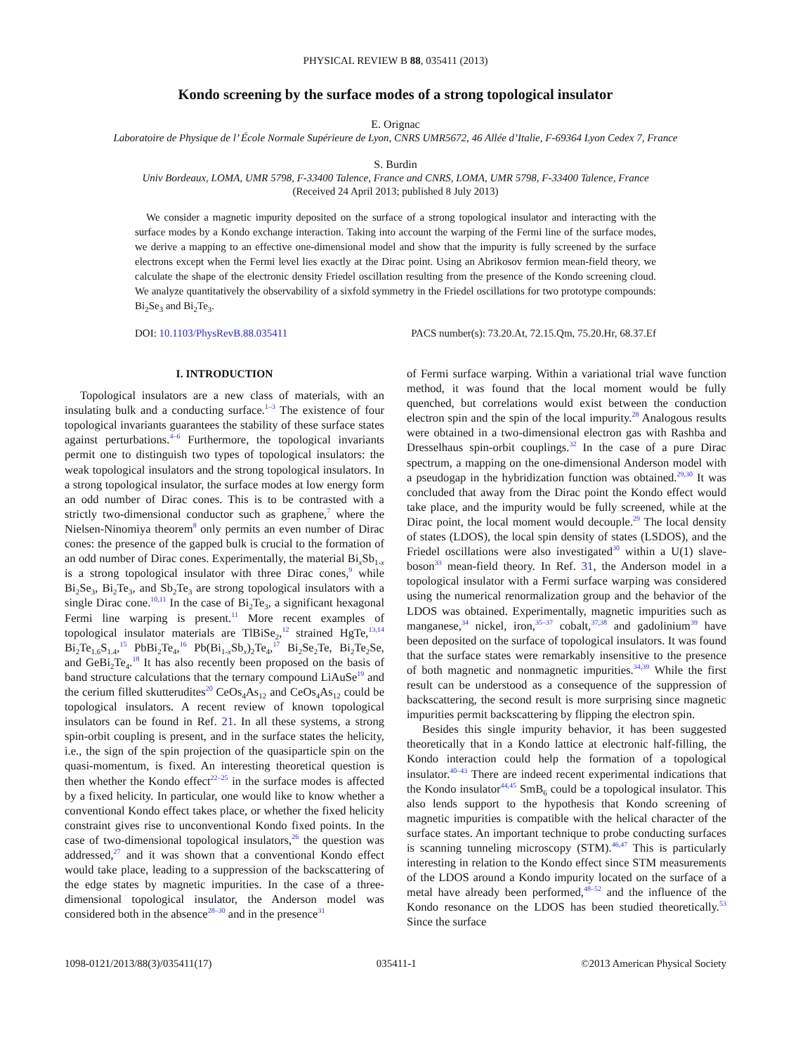PHYSICAL REVIEW B 88, 035411 (2013)
Kondo screening by the surface modes of a strong topological insulator
E. Orignac
Laboratoire de Physique de l’ École Normale Supérieure de Lyon, CNRS UMR5672, 46 Allée d’Italie, F-69364 Lyon Cedex 7, France
S. Burdin
Univ Bordeaux, LOMA, UMR 5798, F-33400 Talence, France and CNRS, LOMA, UMR 5798, F-33400 Talence, France
(Received 24 April 2013; published 8 July 2013)
We consider a magnetic impurity deposited on the surface of a strong topological insulator and interacting with the surface modes by a Kondo exchange interaction. Taking into account the warping of the Fermi line of the surface modes, we derive a mapping to an effective one-dimensional model and show that the impurity is fully screened by the surface electrons except when the Fermi level lies exactly at the Dirac point. Using an Abrikosov fermion mean-field theory, we calculate the shape of the electronic density Friedel oscillation resulting from the presence of the Kondo screening cloud. We analyze quantitatively the observability of a sixfold symmetry in the Friedel oscillations for two prototype compounds: Bi<sub>2</sub>Se<sub>3</sub> and Bi<sub>2</sub>Te<sub>3</sub>.
DOI: 10.1103/PhysRevB.88.035411 PACS number(s): 73.20.At, 72.15.Qm, 75.20.Hr, 68.37.Ef
I. INTRODUCTION
Topological insulators are a new class of materials, with an insulating bulk and a conducting surface.<sup>1–3</sup> The existence of four topological invariants guarantees the stability of these surface states against perturbations.<sup>4–6</sup> Furthermore, the topological invariants permit one to distinguish two types of topological insulators: the weak topological insulators and the strong topological insulators. In a strong topological insulator, the surface modes at low energy form an odd number of Dirac cones. This is to be contrasted with a strictly two-dimensional conductor such as graphene,<sup>7</sup> where the Nielsen-Ninomiya theorem<sup>8</sup> only permits an even number of Dirac cones: the presence of the gapped bulk is crucial to the formation of an odd number of Dirac cones. Experimentally, the material Bi<sub>x</sub>Sb<sub>1-x</sub> is a strong topological insulator with three Dirac cones,<sup>9</sup> while Bi<sub>2</sub>Se<sub>3</sub>, Bi<sub>2</sub>Te<sub>3</sub>, and Sb<sub>2</sub>Te<sub>3</sub> are strong topological insulators with a single Dirac cone.<sup>10,11</sup> In the case of Bi<sub>2</sub>Te<sub>3</sub>, a significant hexagonal Fermi line warping is present.<sup>11</sup> More recent examples of topological insulator materials are TlBiSe<sub>2</sub>,<sup>12</sup> strained HgTe,<sup>13,14</sup> Bi<sub>2</sub>Te<sub>1.6</sub>S<sub>1.4</sub>,<sup>15</sup> PbBi<sub>2</sub>Te<sub>4</sub>,<sup>16</sup> Pb(Bi<sub>1-x</sub>Sb<sub>x</sub>)<sub>2</sub>Te<sub>4</sub>,<sup>17</sup> Bi<sub>2</sub>Se<sub>2</sub>Te, Bi<sub>2</sub>Te<sub>2</sub>Se, and GeBi<sub>2</sub>Te<sub>4</sub>.<sup>18</sup> It has also recently been proposed on the basis of band structure calculations that the ternary compound LiAuSe<sup>19</sup> and the cerium filled skutterudites<sup>20</sup> CeOs<sub>4</sub>As<sub>12</sub> and CeOs<sub>4</sub>As<sub>12</sub> could be topological insulators. A recent review of known topological insulators can be found in Ref. 21. In all these systems, a strong spin-orbit coupling is present, and in the surface states the helicity, i.e., the sign of the spin projection of the quasiparticle spin on the quasi-momentum, is fixed. An interesting theoretical question is then whether the Kondo effect<sup>22–25</sup> in the surface modes is affected by a fixed helicity. In particular, one would like to know whether a conventional Kondo effect takes place, or whether the fixed helicity constraint gives rise to unconventional Kondo fixed points. In the case of two-dimensional topological insulators,<sup>26</sup> the question was addressed,<sup>27</sup> and it was shown that a conventional Kondo effect would take place, leading to a suppression of the backscattering of the edge states by magnetic impurities. In the case of a three-dimensional topological insulator, the Anderson model was considered both in the absence<sup>28–30</sup> and in the presence<sup>31</sup>
of Fermi surface warping. Within a variational trial wave function method, it was found that the local moment would be fully quenched, but correlations would exist between the conduction electron spin and the spin of the local impurity.<sup>28</sup> Analogous results were obtained in a two-dimensional electron gas with Rashba and Dresselhaus spin-orbit couplings.<sup>32</sup> In the case of a pure Dirac spectrum, a mapping on the one-dimensional Anderson model with a pseudogap in the hybridization function was obtained.<sup>29,30</sup> It was concluded that away from the Dirac point the Kondo effect would take place, and the impurity would be fully screened, while at the Dirac point, the local moment would decouple.<sup>29</sup> The local density of states (LDOS), the local spin density of states (LSDOS), and the Friedel oscillations were also investigated<sup>30</sup> within a U(1) slave-boson<sup>33</sup> mean-field theory. In Ref. 31, the Anderson model in a topological insulator with a Fermi surface warping was considered using the numerical renormalization group and the behavior of the LDOS was obtained. Experimentally, magnetic impurities such as manganese,<sup>34</sup> nickel, iron,<sup>35–37</sup> cobalt,<sup>37,38</sup> and gadolinium<sup>39</sup> have been deposited on the surface of topological insulators. It was found that the surface states were remarkably insensitive to the presence of both magnetic and nonmagnetic impurities.<sup>34,39</sup> While the first result can be understood as a consequence of the suppression of backscattering, the second result is more surprising since magnetic impurities permit backscattering by flipping the electron spin.
Besides this single impurity behavior, it has been suggested theoretically that in a Kondo lattice at electronic half-filling, the Kondo interaction could help the formation of a topological insulator.<sup>40–43</sup> There are indeed recent experimental indications that the Kondo insulator<sup>44,45</sup> SmB<sub>6</sub> could be a topological insulator. This also lends support to the hypothesis that Kondo screening of magnetic impurities is compatible with the helical character of the surface states. An important technique to probe conducting surfaces is scanning tunneling microscopy (STM).<sup>46,47</sup> This is particularly interesting in relation to the Kondo effect since STM measurements of the LDOS around a Kondo impurity located on the surface of a metal have already been performed,<sup>48–52</sup> and the influence of the Kondo resonance on the LDOS has been studied theoretically.<sup>53</sup> Since the surface
1098-0121/2013/88(3)/035411(17) 035411-1 ©2013 American Physical Society